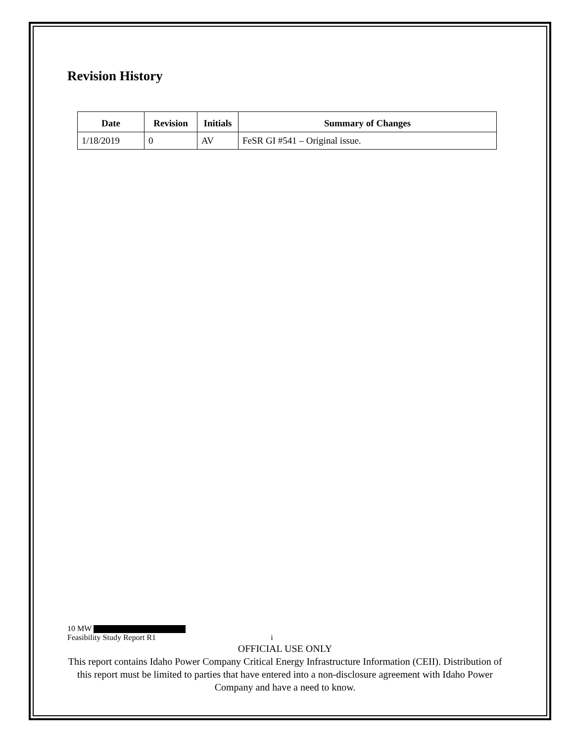Revision History
| Date | Revision | Initials | Summary of Changes |
| --- | --- | --- | --- |
| 1/18/2019 | 0 | AV | FeSR GI #541 – Original issue. |
10 MW
Feasibility Study Report R1 i
OFFICIAL USE ONLY
This report contains Idaho Power Company Critical Energy Infrastructure Information (CEII). Distribution of this report must be limited to parties that have entered into a non-disclosure agreement with Idaho Power Company and have a need to know.